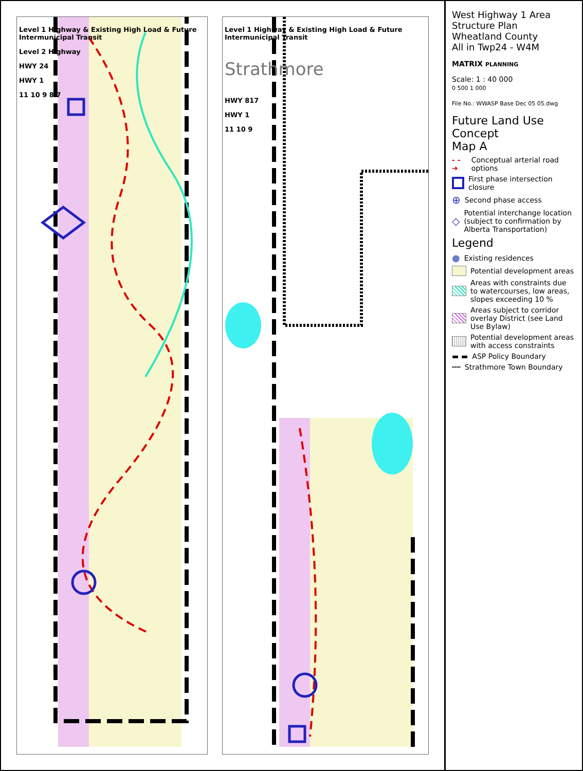Level 1 Highway & Existing High Load & Future Intermunicipal Transit
Level 2 Highway
HWY 24
HWY 1
11 10 9 8 7
Level 1 Highway & Existing High Load & Future Intermunicipal Transit
Strathmore
HWY 817
HWY 1
11 10 9
West Highway 1 Area Structure Plan
Wheatland County
All in Twp24 - W4M
MATRIX PLANNING
Scale: 1 : 40 000
0 500 1 000
File No.: WWASP Base Dec 05 05.dwg
Future Land Use Concept
Map A
- - ➜ Conceptual arterial road options
First phase intersection closure
⊕ Second phase access
◇ Potential interchange location (subject to confirmation by Alberta Transportation)
Legend
● Existing residences
Potential development areas
Areas with constraints due to watercourses, low areas, slopes exceeding 10 %
Areas subject to corridor overlay District (see Land Use Bylaw)
Potential development areas with access constraints
▬ ▬ ASP Policy Boundary
┅┅ Strathmore Town Boundary